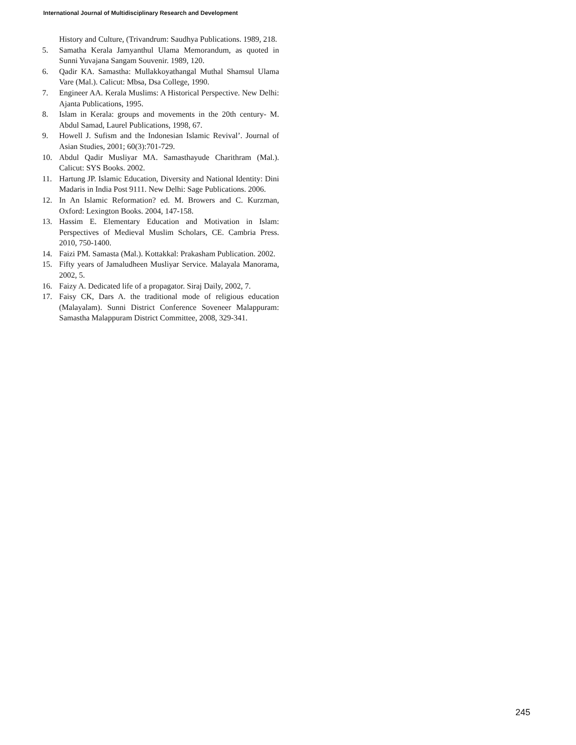International Journal of Multidisciplinary Research and Development
History and Culture, (Trivandrum: Saudhya Publications. 1989, 218.
5. Samatha Kerala Jamyanthul Ulama Memorandum, as quoted in Sunni Yuvajana Sangam Souvenir. 1989, 120.
6. Qadir KA. Samastha: Mullakkoyathangal Muthal Shamsul Ulama Vare (Mal.). Calicut: Mbsa, Dsa College, 1990.
7. Engineer AA. Kerala Muslims: A Historical Perspective. New Delhi: Ajanta Publications, 1995.
8. Islam in Kerala: groups and movements in the 20th century- M. Abdul Samad, Laurel Publications, 1998, 67.
9. Howell J. Sufism and the Indonesian Islamic Revival’. Journal of Asian Studies, 2001; 60(3):701-729.
10. Abdul Qadir Musliyar MA. Samasthayude Charithram (Mal.). Calicut: SYS Books. 2002.
11. Hartung JP. Islamic Education, Diversity and National Identity: Dini Madaris in India Post 9111. New Delhi: Sage Publications. 2006.
12. In An Islamic Reformation? ed. M. Browers and C. Kurzman, Oxford: Lexington Books. 2004, 147-158.
13. Hassim E. Elementary Education and Motivation in Islam: Perspectives of Medieval Muslim Scholars, CE. Cambria Press. 2010, 750-1400.
14. Faizi PM. Samasta (Mal.). Kottakkal: Prakasham Publication. 2002.
15. Fifty years of Jamaludheen Musliyar Service. Malayala Manorama, 2002, 5.
16. Faizy A. Dedicated life of a propagator. Siraj Daily, 2002, 7.
17. Faisy CK, Dars A. the traditional mode of religious education (Malayalam). Sunni District Conference Soveneer Malappuram: Samastha Malappuram District Committee, 2008, 329-341.
245